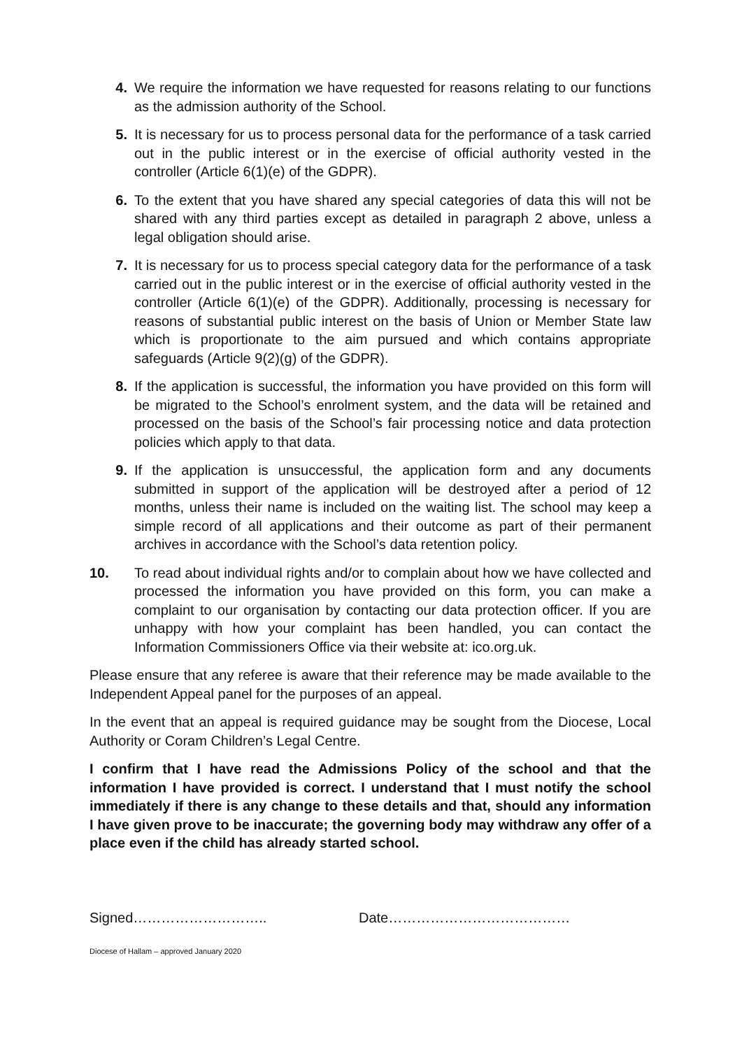4. We require the information we have requested for reasons relating to our functions as the admission authority of the School.
5. It is necessary for us to process personal data for the performance of a task carried out in the public interest or in the exercise of official authority vested in the controller (Article 6(1)(e) of the GDPR).
6. To the extent that you have shared any special categories of data this will not be shared with any third parties except as detailed in paragraph 2 above, unless a legal obligation should arise.
7. It is necessary for us to process special category data for the performance of a task carried out in the public interest or in the exercise of official authority vested in the controller (Article 6(1)(e) of the GDPR). Additionally, processing is necessary for reasons of substantial public interest on the basis of Union or Member State law which is proportionate to the aim pursued and which contains appropriate safeguards (Article 9(2)(g) of the GDPR).
8. If the application is successful, the information you have provided on this form will be migrated to the School’s enrolment system, and the data will be retained and processed on the basis of the School’s fair processing notice and data protection policies which apply to that data.
9. If the application is unsuccessful, the application form and any documents submitted in support of the application will be destroyed after a period of 12 months, unless their name is included on the waiting list. The school may keep a simple record of all applications and their outcome as part of their permanent archives in accordance with the School’s data retention policy.
10. To read about individual rights and/or to complain about how we have collected and processed the information you have provided on this form, you can make a complaint to our organisation by contacting our data protection officer. If you are unhappy with how your complaint has been handled, you can contact the Information Commissioners Office via their website at: ico.org.uk.
Please ensure that any referee is aware that their reference may be made available to the Independent Appeal panel for the purposes of an appeal.
In the event that an appeal is required guidance may be sought from the Diocese, Local Authority or Coram Children’s Legal Centre.
I confirm that I have read the Admissions Policy of the school and that the information I have provided is correct. I understand that I must notify the school immediately if there is any change to these details and that, should any information I have given prove to be inaccurate; the governing body may withdraw any offer of a place even if the child has already started school.
Signed……………………….. Date…………………………………
Diocese of Hallam – approved January 2020